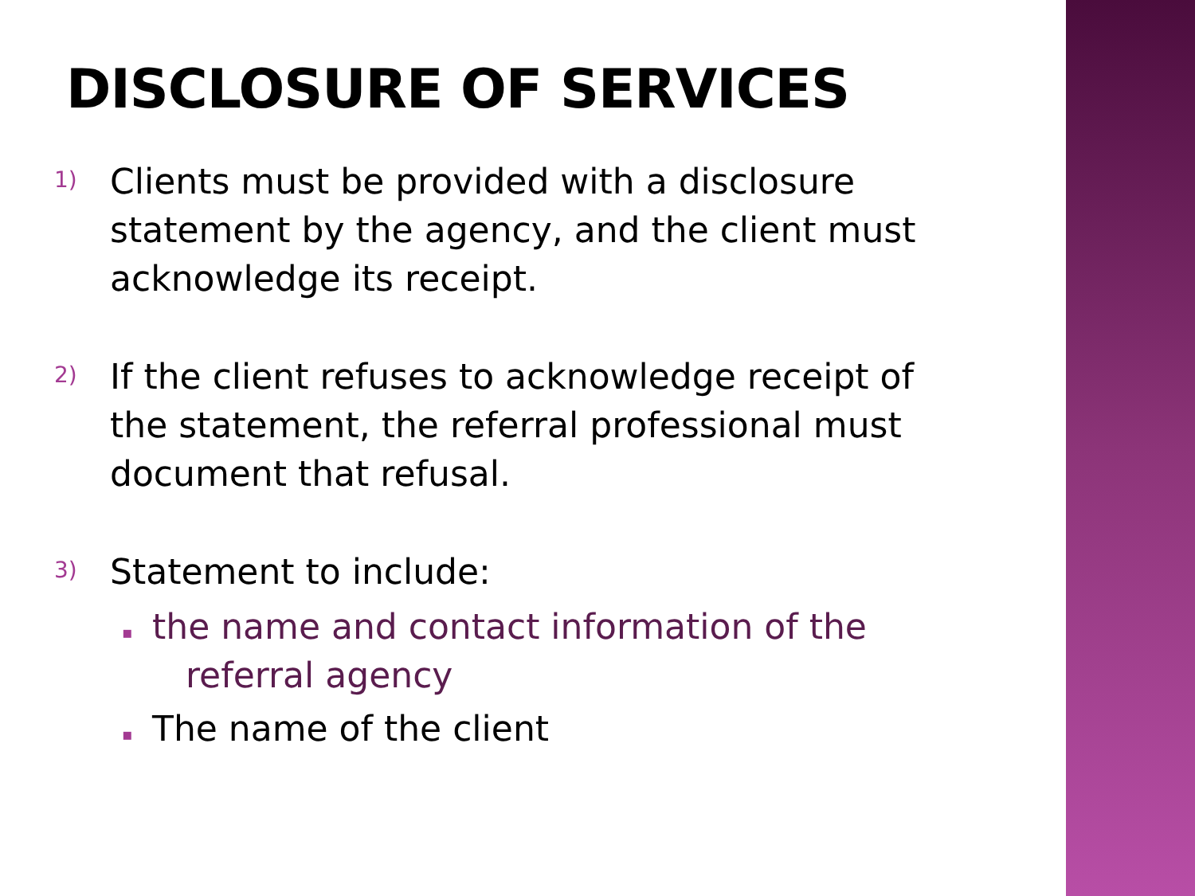DISCLOSURE OF SERVICES
1)
Clients must be provided with a disclosure statement by the agency, and the client must acknowledge its receipt.
2)
If the client refuses to acknowledge receipt of the statement, the referral professional must document that refusal.
3)
Statement to include:
▪
the name and contact information of the
referral agency
▪
The name of the client